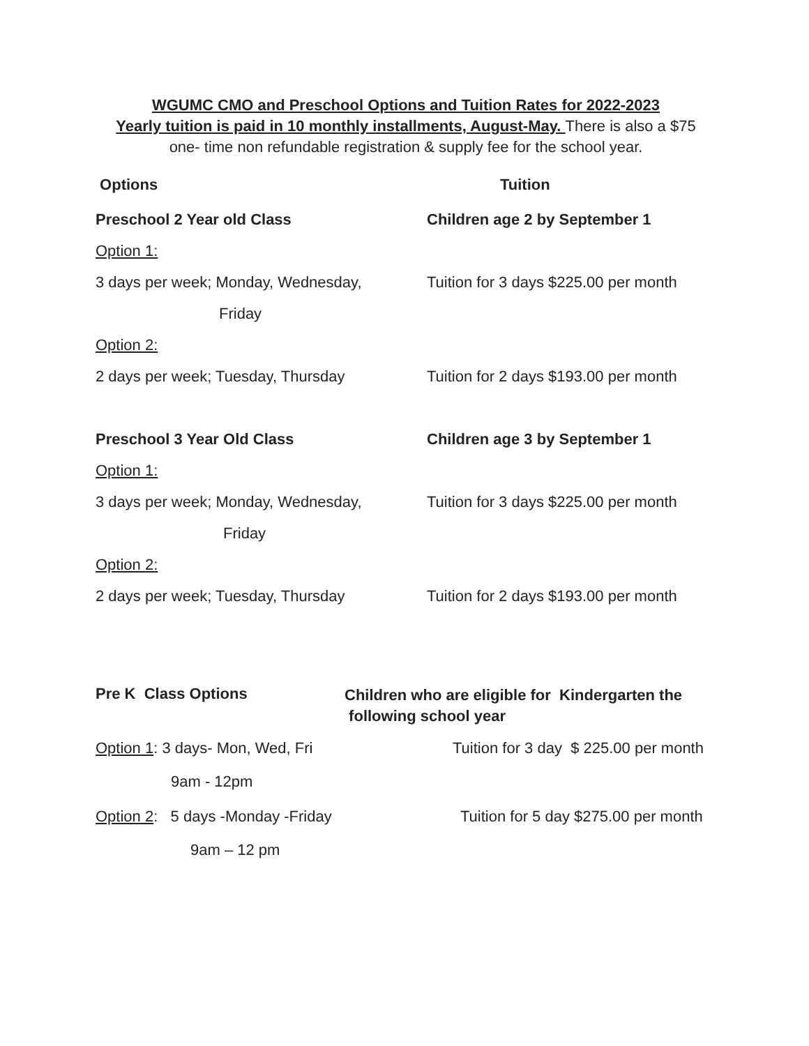WGUMC CMO and Preschool Options and Tuition Rates for 2022-2023
Yearly tuition is paid in 10 monthly installments, August-May. There is also a $75
one- time non refundable registration & supply fee for the school year.
Options Tuition
Preschool 2 Year old Class Children age 2 by September 1
Option 1:
3 days per week; Monday, Wednesday, Tuition for 3 days $225.00 per month
Friday
Option 2:
2 days per week; Tuesday, Thursday Tuition for 2 days $193.00 per month
Preschool 3 Year Old Class Children age 3 by September 1
Option 1:
3 days per week; Monday, Wednesday, Tuition for 3 days $225.00 per month
Friday
Option 2:
2 days per week; Tuesday, Thursday Tuition for 2 days $193.00 per month
Pre K Class Options
Children who are eligible for Kindergarten the
following school year
Option 1: 3 days- Mon, Wed, Fri Tuition for 3 day $ 225.00 per month
9am - 12pm
Option 2: 5 days -Monday -Friday Tuition for 5 day $275.00 per month
9am – 12 pm